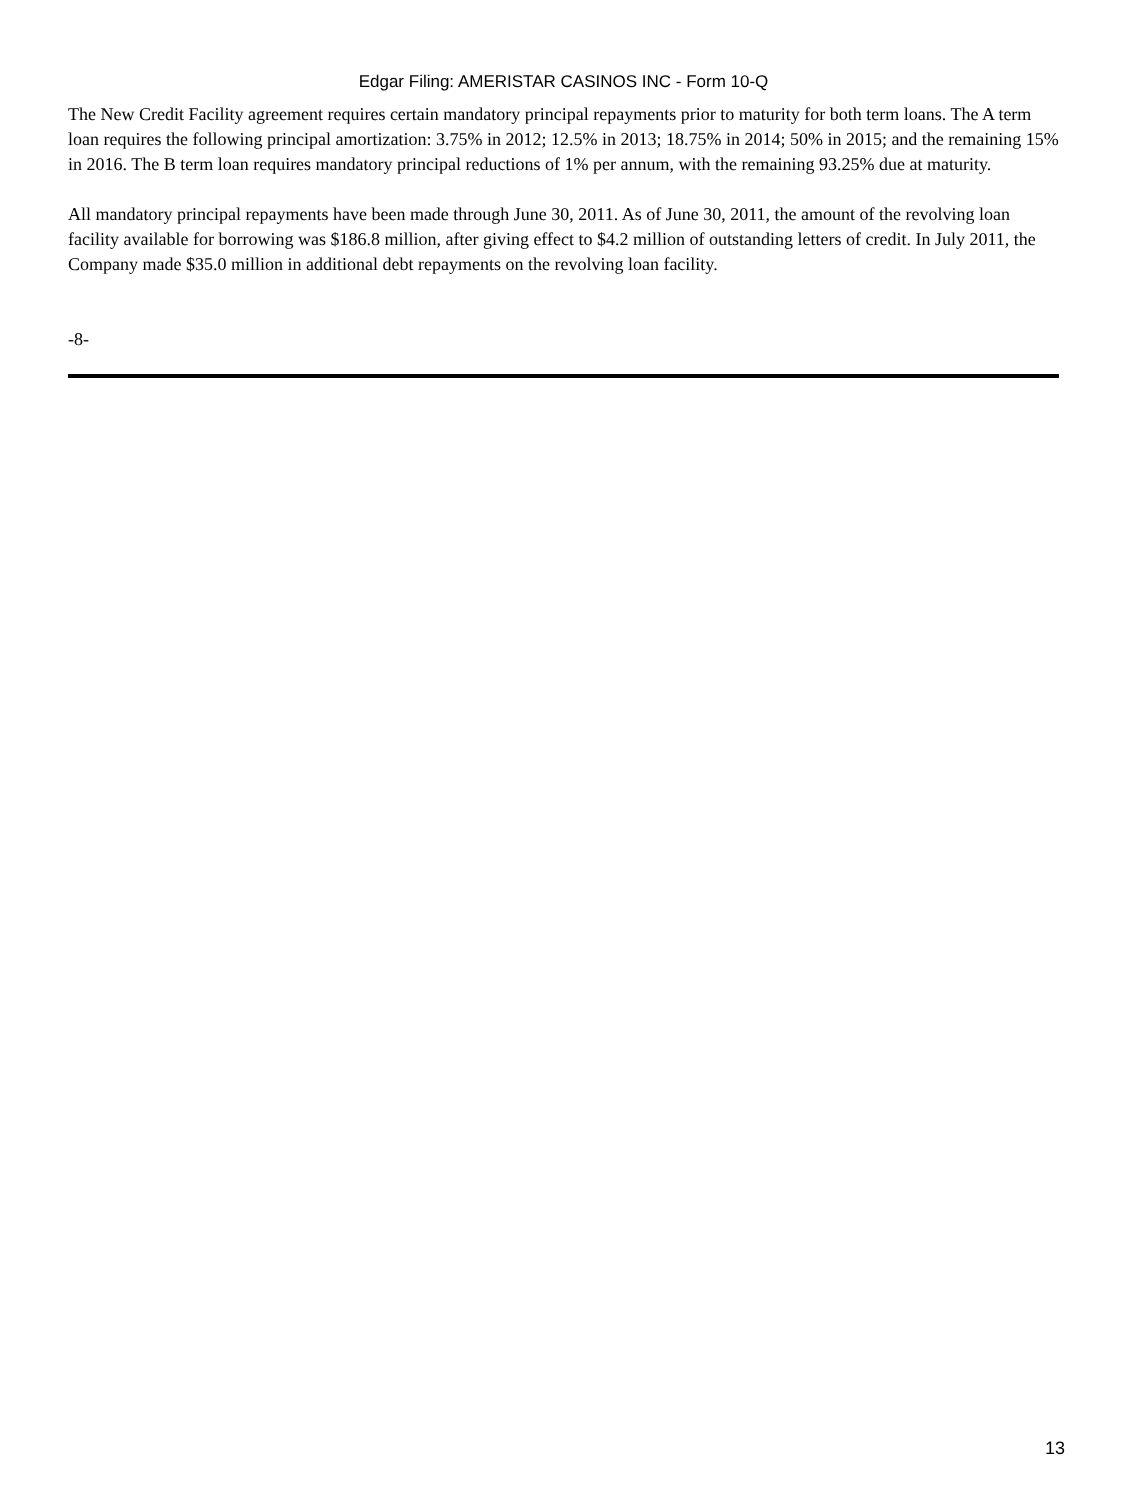Edgar Filing: AMERISTAR CASINOS INC - Form 10-Q
The New Credit Facility agreement requires certain mandatory principal repayments prior to maturity for both term loans. The A term loan requires the following principal amortization: 3.75% in 2012; 12.5% in 2013; 18.75% in 2014; 50% in 2015; and the remaining 15% in 2016. The B term loan requires mandatory principal reductions of 1% per annum, with the remaining 93.25% due at maturity.
All mandatory principal repayments have been made through June 30, 2011. As of June 30, 2011, the amount of the revolving loan facility available for borrowing was $186.8 million, after giving effect to $4.2 million of outstanding letters of credit. In July 2011, the Company made $35.0 million in additional debt repayments on the revolving loan facility.
-8-
13